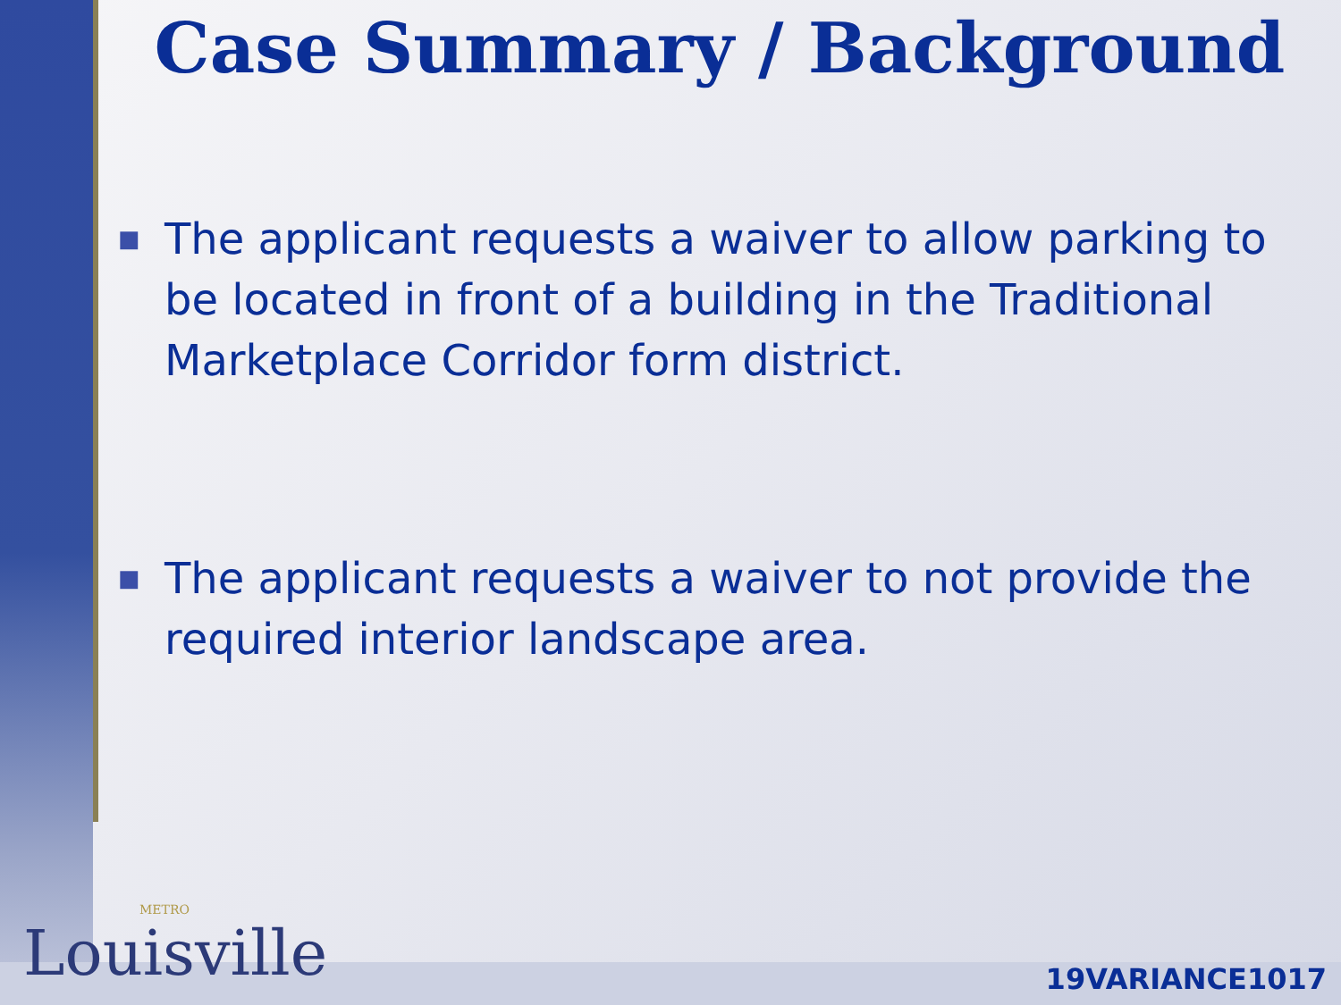Case Summary / Background
■ The applicant requests a waiver to allow parking to be located in front of a building in the Traditional Marketplace Corridor form district.
■ The applicant requests a waiver to not provide the required interior landscape area.
METRO
Louisville
19VARIANCE1017